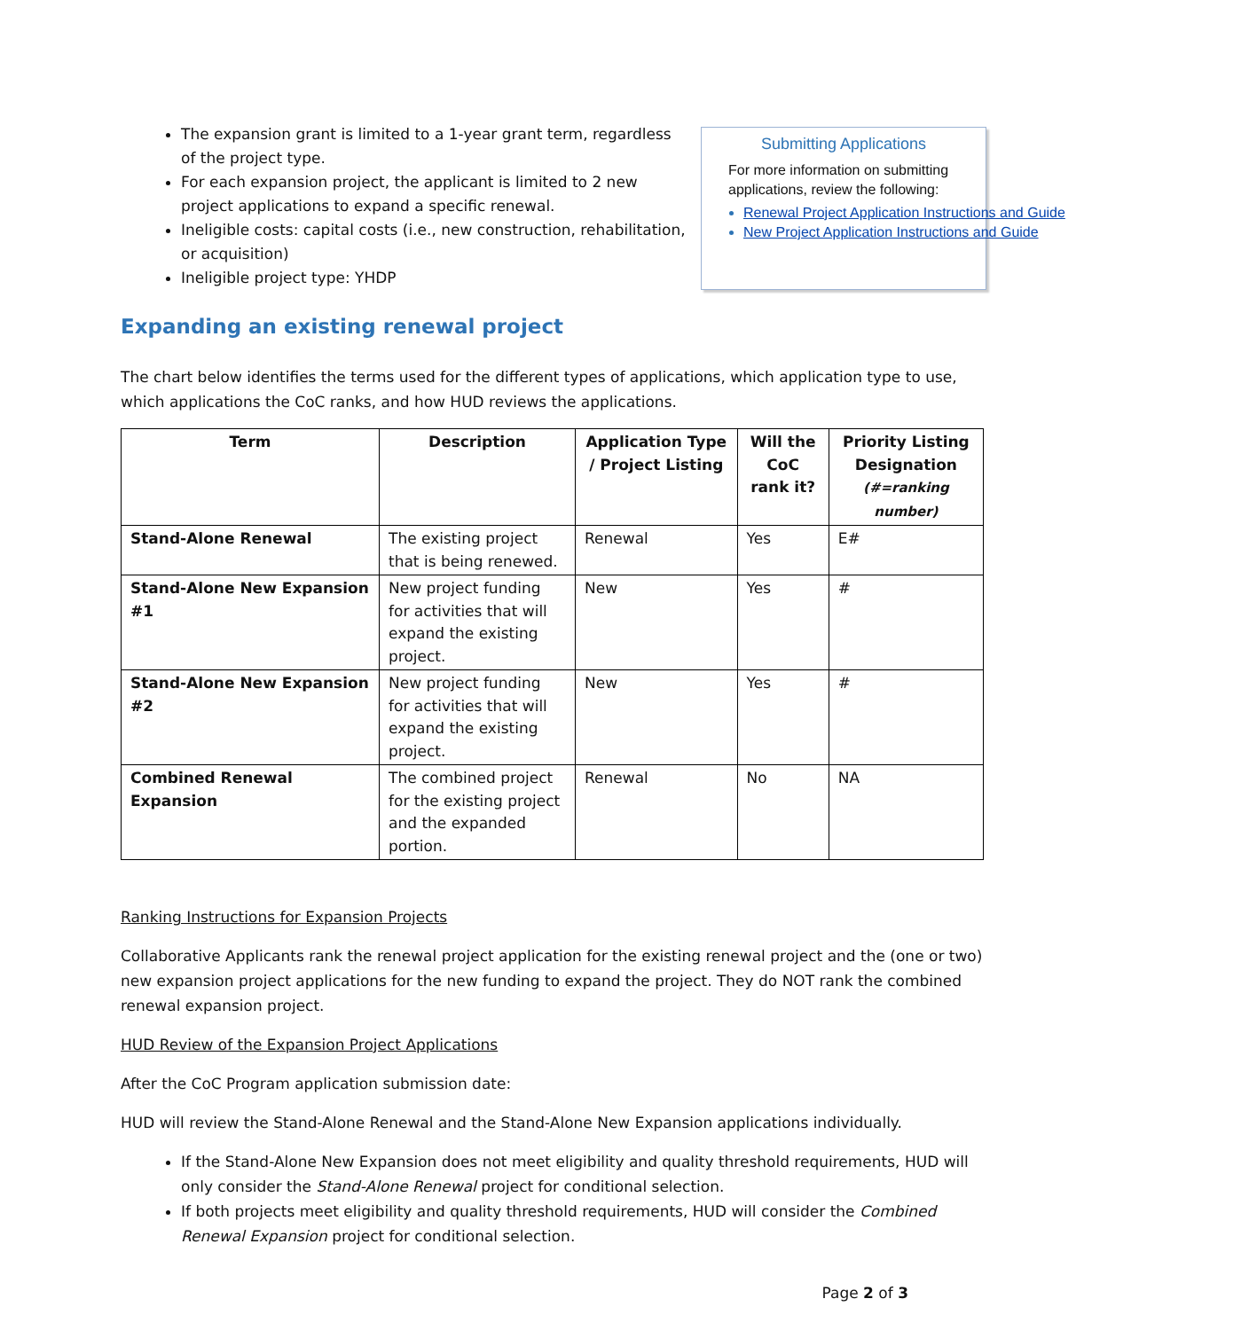The expansion grant is limited to a 1-year grant term, regardless of the project type.
For each expansion project, the applicant is limited to 2 new project applications to expand a specific renewal.
Ineligible costs: capital costs (i.e., new construction, rehabilitation, or acquisition)
Ineligible project type: YHDP
Submitting Applications
For more information on submitting applications, review the following:
Renewal Project Application Instructions and Guide
New Project Application Instructions and Guide
Expanding an existing renewal project
The chart below identifies the terms used for the different types of applications, which application type to use, which applications the CoC ranks, and how HUD reviews the applications.
| Term | Description | Application Type / Project Listing | Will the CoC rank it? | Priority Listing Designation (#=ranking number) |
| --- | --- | --- | --- | --- |
| Stand-Alone Renewal | The existing project that is being renewed. | Renewal | Yes | E# |
| Stand-Alone New Expansion #1 | New project funding for activities that will expand the existing project. | New | Yes | # |
| Stand-Alone New Expansion #2 | New project funding for activities that will expand the existing project. | New | Yes | # |
| Combined Renewal Expansion | The combined project for the existing project and the expanded portion. | Renewal | No | NA |
Ranking Instructions for Expansion Projects
Collaborative Applicants rank the renewal project application for the existing renewal project and the (one or two) new expansion project applications for the new funding to expand the project. They do NOT rank the combined renewal expansion project.
HUD Review of the Expansion Project Applications
After the CoC Program application submission date:
HUD will review the Stand-Alone Renewal and the Stand-Alone New Expansion applications individually.
If the Stand-Alone New Expansion does not meet eligibility and quality threshold requirements, HUD will only consider the Stand-Alone Renewal project for conditional selection.
If both projects meet eligibility and quality threshold requirements, HUD will consider the Combined Renewal Expansion project for conditional selection.
Page 2 of 3